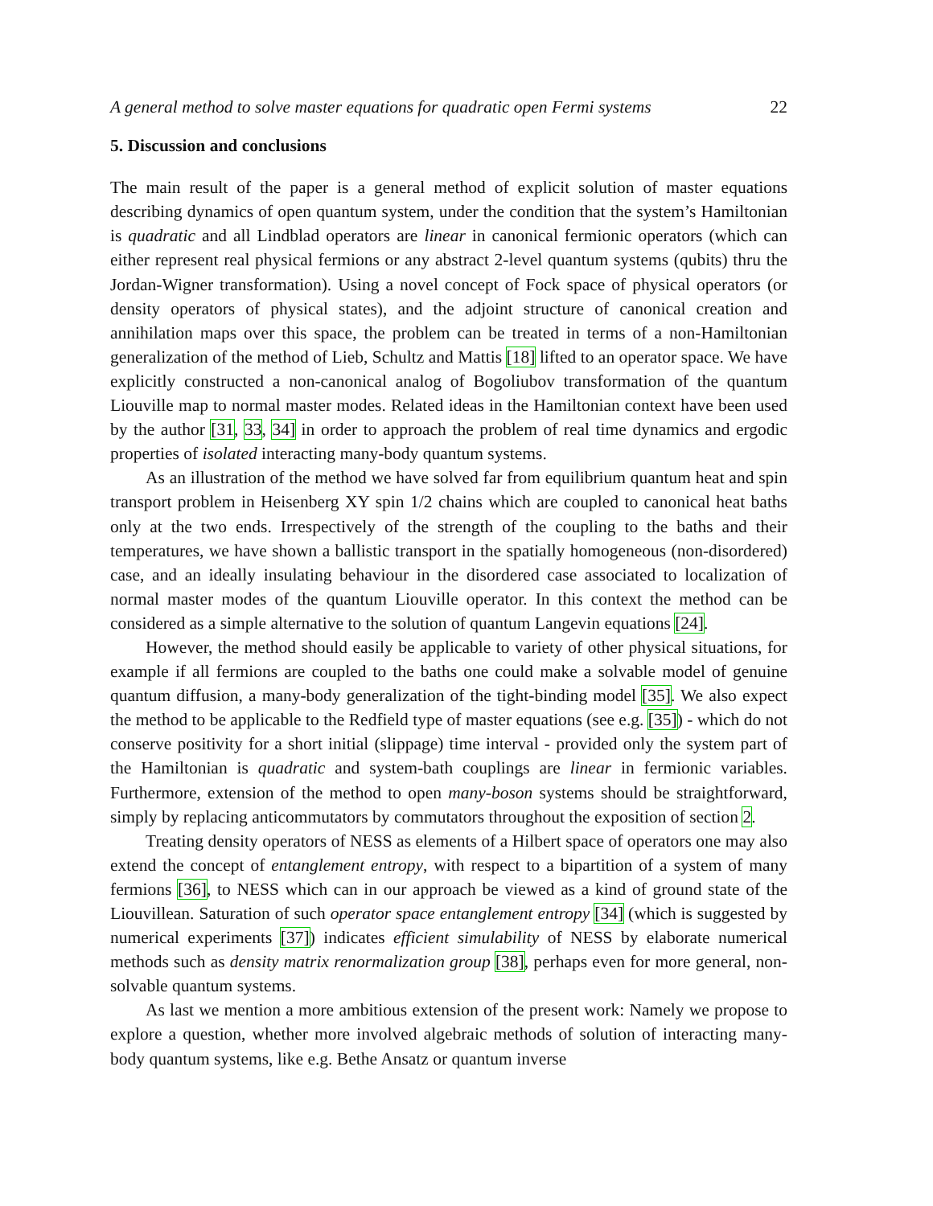A general method to solve master equations for quadratic open Fermi systems 22
5. Discussion and conclusions
The main result of the paper is a general method of explicit solution of master equations describing dynamics of open quantum system, under the condition that the system’s Hamiltonian is quadratic and all Lindblad operators are linear in canonical fermionic operators (which can either represent real physical fermions or any abstract 2-level quantum systems (qubits) thru the Jordan-Wigner transformation). Using a novel concept of Fock space of physical operators (or density operators of physical states), and the adjoint structure of canonical creation and annihilation maps over this space, the problem can be treated in terms of a non-Hamiltonian generalization of the method of Lieb, Schultz and Mattis [18] lifted to an operator space. We have explicitly constructed a non-canonical analog of Bogoliubov transformation of the quantum Liouville map to normal master modes. Related ideas in the Hamiltonian context have been used by the author [31, 33, 34] in order to approach the problem of real time dynamics and ergodic properties of isolated interacting many-body quantum systems.
As an illustration of the method we have solved far from equilibrium quantum heat and spin transport problem in Heisenberg XY spin 1/2 chains which are coupled to canonical heat baths only at the two ends. Irrespectively of the strength of the coupling to the baths and their temperatures, we have shown a ballistic transport in the spatially homogeneous (non-disordered) case, and an ideally insulating behaviour in the disordered case associated to localization of normal master modes of the quantum Liouville operator. In this context the method can be considered as a simple alternative to the solution of quantum Langevin equations [24].
However, the method should easily be applicable to variety of other physical situations, for example if all fermions are coupled to the baths one could make a solvable model of genuine quantum diffusion, a many-body generalization of the tight-binding model [35]. We also expect the method to be applicable to the Redfield type of master equations (see e.g. [35]) - which do not conserve positivity for a short initial (slippage) time interval - provided only the system part of the Hamiltonian is quadratic and system-bath couplings are linear in fermionic variables. Furthermore, extension of the method to open many-boson systems should be straightforward, simply by replacing anticommutators by commutators throughout the exposition of section 2.
Treating density operators of NESS as elements of a Hilbert space of operators one may also extend the concept of entanglement entropy, with respect to a bipartition of a system of many fermions [36], to NESS which can in our approach be viewed as a kind of ground state of the Liouvillean. Saturation of such operator space entanglement entropy [34] (which is suggested by numerical experiments [37]) indicates efficient simulability of NESS by elaborate numerical methods such as density matrix renormalization group [38], perhaps even for more general, non-solvable quantum systems.
As last we mention a more ambitious extension of the present work: Namely we propose to explore a question, whether more involved algebraic methods of solution of interacting many-body quantum systems, like e.g. Bethe Ansatz or quantum inverse